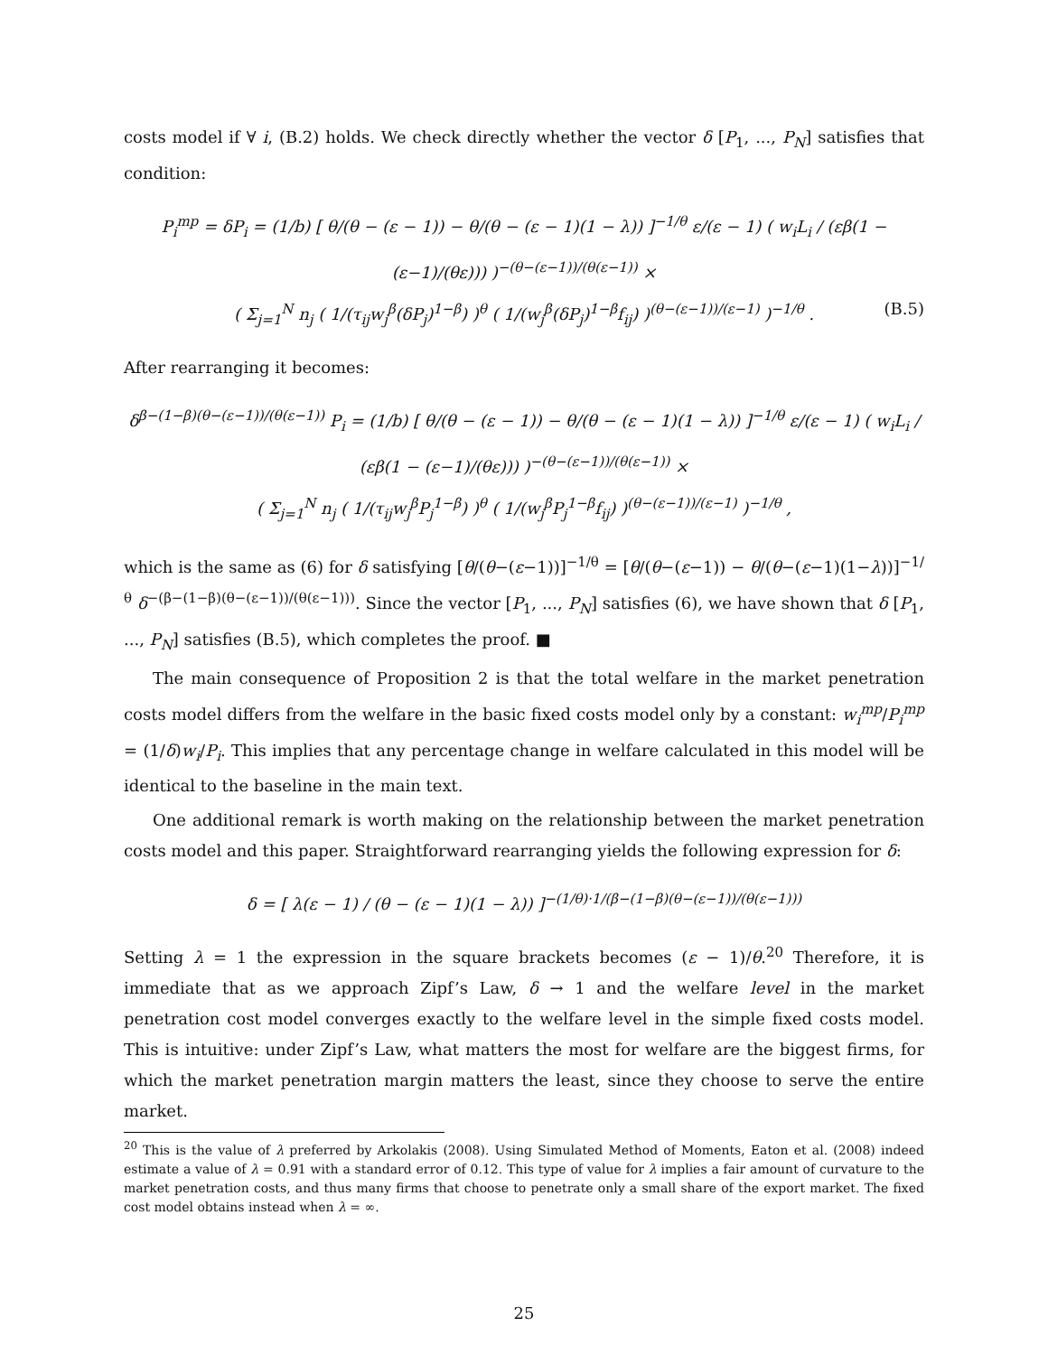costs model if ∀ i, (B.2) holds. We check directly whether the vector δ [P<sub>1</sub>, ..., P<sub>N</sub>] satisfies that condition:
P<sub>i</sub><sup>mp</sup> = δP<sub>i</sub> = (1/b) [ θ/(θ − (ε − 1)) − θ/(θ − (ε − 1)(1 − λ)) ]<sup>−1/θ</sup> ε/(ε − 1) ( w<sub>i</sub>L<sub>i</sub> / (εβ(1 − (ε−1)/(θε))) )<sup>−(θ−(ε−1))/(θ(ε−1))</sup> ×
( Σ<sub>j=1</sub><sup>N</sup> n<sub>j</sub> ( 1/(τ<sub>ij</sub>w<sub>j</sub><sup>β</sup>(δP<sub>j</sub>)<sup>1−β</sup>) )<sup>θ</sup> ( 1/(w<sub>j</sub><sup>β</sup>(δP<sub>j</sub>)<sup>1−β</sup>f<sub>ij</sub>) )<sup>(θ−(ε−1))/(ε−1)</sup> )<sup>−1/θ</sup> . (B.5)
After rearranging it becomes:
δ<sup>β−(1−β)(θ−(ε−1))/(θ(ε−1))</sup> P<sub>i</sub> = (1/b) [ θ/(θ − (ε − 1)) − θ/(θ − (ε − 1)(1 − λ)) ]<sup>−1/θ</sup> ε/(ε − 1) ( w<sub>i</sub>L<sub>i</sub> / (εβ(1 − (ε−1)/(θε))) )<sup>−(θ−(ε−1))/(θ(ε−1))</sup> ×
( Σ<sub>j=1</sub><sup>N</sup> n<sub>j</sub> ( 1/(τ<sub>ij</sub>w<sub>j</sub><sup>β</sup>P<sub>j</sub><sup>1−β</sup>) )<sup>θ</sup> ( 1/(w<sub>j</sub><sup>β</sup>P<sub>j</sub><sup>1−β</sup>f<sub>ij</sub>) )<sup>(θ−(ε−1))/(ε−1)</sup> )<sup>−1/θ</sup> ,
which is the same as (6) for δ satisfying [θ/(θ−(ε−1))]<sup>−1/θ</sup> = [θ/(θ−(ε−1)) − θ/(θ−(ε−1)(1−λ))]<sup>−1/θ</sup> δ<sup>−(β−(1−β)(θ−(ε−1))/(θ(ε−1)))</sup>. Since the vector [P<sub>1</sub>, ..., P<sub>N</sub>] satisfies (6), we have shown that δ [P<sub>1</sub>, ..., P<sub>N</sub>] satisfies (B.5), which completes the proof. ■
The main consequence of Proposition 2 is that the total welfare in the market penetration costs model differs from the welfare in the basic fixed costs model only by a constant: w<sub>i</sub><sup>mp</sup>/P<sub>i</sub><sup>mp</sup> = (1/δ)w<sub>i</sub>/P<sub>i</sub>. This implies that any percentage change in welfare calculated in this model will be identical to the baseline in the main text.
One additional remark is worth making on the relationship between the market penetration costs model and this paper. Straightforward rearranging yields the following expression for δ:
δ = [ λ(ε − 1) / (θ − (ε − 1)(1 − λ)) ]<sup>−(1/θ)·1/(β−(1−β)(θ−(ε−1))/(θ(ε−1)))</sup>
Setting λ = 1 the expression in the square brackets becomes (ε − 1)/θ.<sup>20</sup> Therefore, it is immediate that as we approach Zipf’s Law, δ → 1 and the welfare level in the market penetration cost model converges exactly to the welfare level in the simple fixed costs model. This is intuitive: under Zipf’s Law, what matters the most for welfare are the biggest firms, for which the market penetration margin matters the least, since they choose to serve the entire market.
<sup>20</sup> This is the value of λ preferred by Arkolakis (2008). Using Simulated Method of Moments, Eaton et al. (2008) indeed estimate a value of λ = 0.91 with a standard error of 0.12. This type of value for λ implies a fair amount of curvature to the market penetration costs, and thus many firms that choose to penetrate only a small share of the export market. The fixed cost model obtains instead when λ = ∞.
25